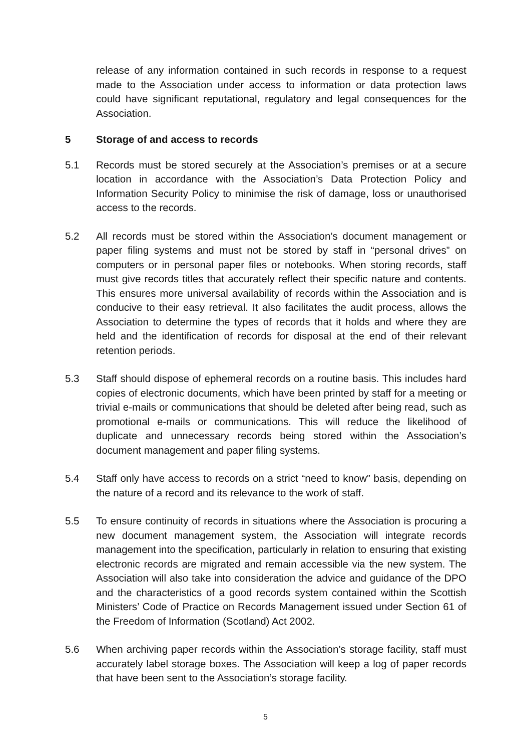release of any information contained in such records in response to a request made to the Association under access to information or data protection laws could have significant reputational, regulatory and legal consequences for the Association.
5 Storage of and access to records
5.1 Records must be stored securely at the Association’s premises or at a secure location in accordance with the Association’s Data Protection Policy and Information Security Policy to minimise the risk of damage, loss or unauthorised access to the records.
5.2 All records must be stored within the Association’s document management or paper filing systems and must not be stored by staff in “personal drives” on computers or in personal paper files or notebooks. When storing records, staff must give records titles that accurately reflect their specific nature and contents. This ensures more universal availability of records within the Association and is conducive to their easy retrieval. It also facilitates the audit process, allows the Association to determine the types of records that it holds and where they are held and the identification of records for disposal at the end of their relevant retention periods.
5.3 Staff should dispose of ephemeral records on a routine basis. This includes hard copies of electronic documents, which have been printed by staff for a meeting or trivial e-mails or communications that should be deleted after being read, such as promotional e-mails or communications. This will reduce the likelihood of duplicate and unnecessary records being stored within the Association’s document management and paper filing systems.
5.4 Staff only have access to records on a strict “need to know” basis, depending on the nature of a record and its relevance to the work of staff.
5.5 To ensure continuity of records in situations where the Association is procuring a new document management system, the Association will integrate records management into the specification, particularly in relation to ensuring that existing electronic records are migrated and remain accessible via the new system. The Association will also take into consideration the advice and guidance of the DPO and the characteristics of a good records system contained within the Scottish Ministers’ Code of Practice on Records Management issued under Section 61 of the Freedom of Information (Scotland) Act 2002.
5.6 When archiving paper records within the Association’s storage facility, staff must accurately label storage boxes. The Association will keep a log of paper records that have been sent to the Association’s storage facility.
5